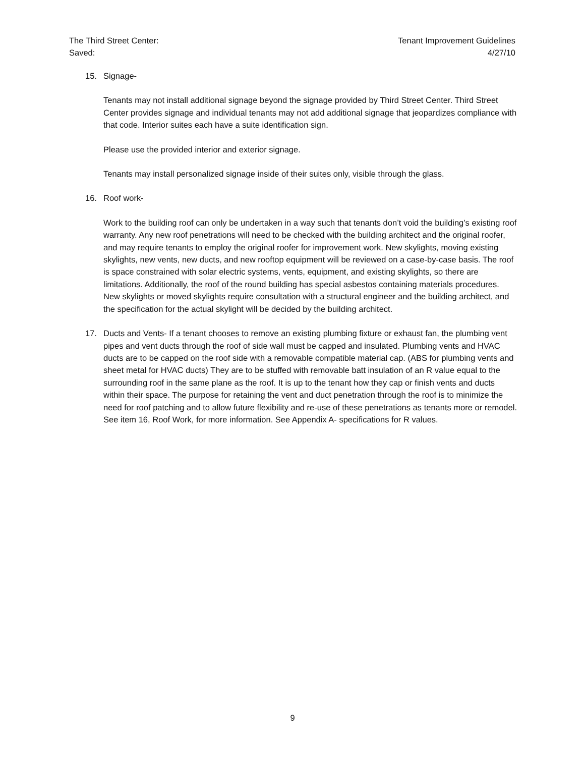The Third Street Center:
Saved:
Tenant Improvement Guidelines
4/27/10
15. Signage-
Tenants may not install additional signage beyond the signage provided by Third Street Center. Third Street Center provides signage and individual tenants may not add additional signage that jeopardizes compliance with that code. Interior suites each have a suite identification sign.
Please use the provided interior and exterior signage.
Tenants may install personalized signage inside of their suites only, visible through the glass.
16. Roof work-
Work to the building roof can only be undertaken in a way such that tenants don’t void the building’s existing roof warranty. Any new roof penetrations will need to be checked with the building architect and the original roofer, and may require tenants to employ the original roofer for improvement work. New skylights, moving existing skylights, new vents, new ducts, and new rooftop equipment will be reviewed on a case-by-case basis. The roof is space constrained with solar electric systems, vents, equipment, and existing skylights, so there are limitations. Additionally, the roof of the round building has special asbestos containing materials procedures. New skylights or moved skylights require consultation with a structural engineer and the building architect, and the specification for the actual skylight will be decided by the building architect.
17. Ducts and Vents- If a tenant chooses to remove an existing plumbing fixture or exhaust fan, the plumbing vent pipes and vent ducts through the roof of side wall must be capped and insulated. Plumbing vents and HVAC ducts are to be capped on the roof side with a removable compatible material cap. (ABS for plumbing vents and sheet metal for HVAC ducts) They are to be stuffed with removable batt insulation of an R value equal to the surrounding roof in the same plane as the roof. It is up to the tenant how they cap or finish vents and ducts within their space. The purpose for retaining the vent and duct penetration through the roof is to minimize the need for roof patching and to allow future flexibility and re-use of these penetrations as tenants more or remodel. See item 16, Roof Work, for more information. See Appendix A- specifications for R values.
9